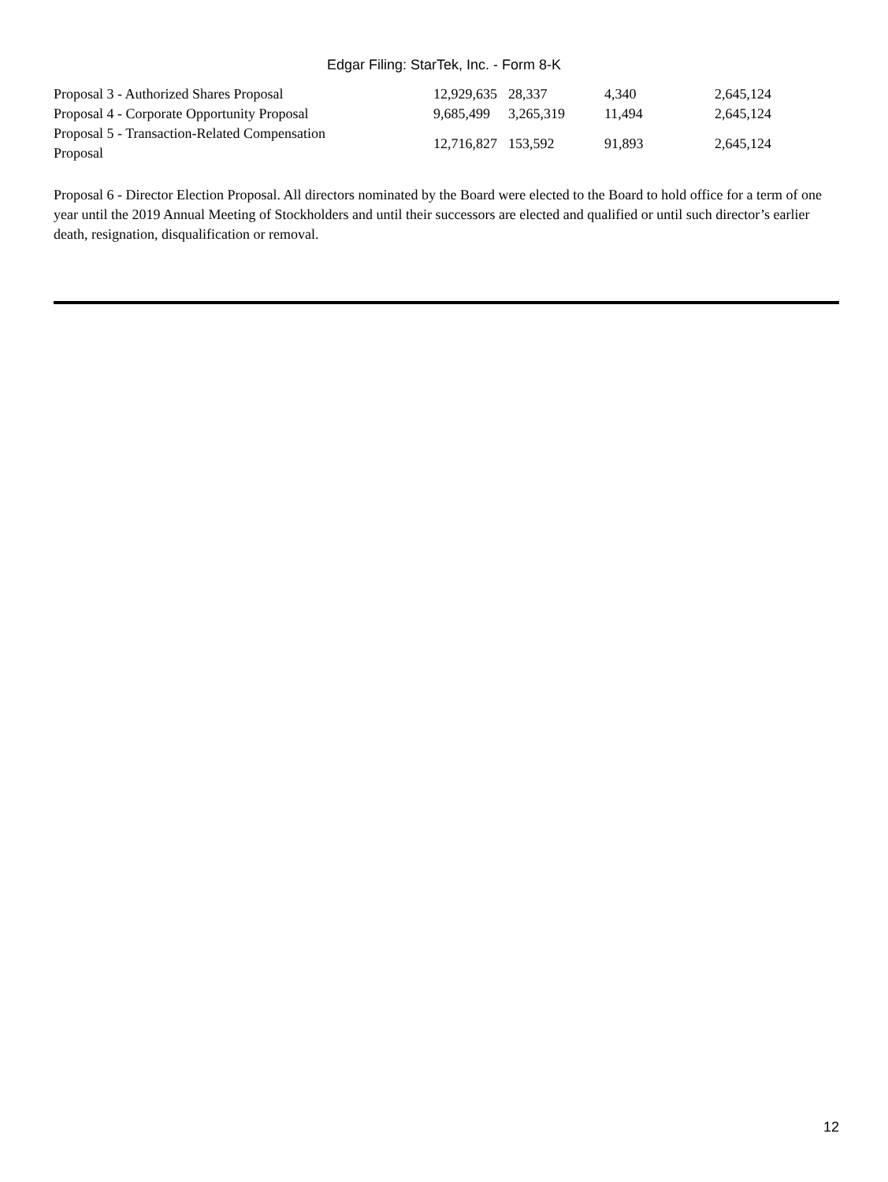Edgar Filing: StarTek, Inc. - Form 8-K
| Proposal 3 - Authorized Shares Proposal | 12,929,635 | 28,337 | 4,340 | 2,645,124 |
| Proposal 4 - Corporate Opportunity Proposal | 9,685,499 | 3,265,319 | 11,494 | 2,645,124 |
| Proposal 5 - Transaction-Related Compensation Proposal | 12,716,827 | 153,592 | 91,893 | 2,645,124 |
Proposal 6 - Director Election Proposal. All directors nominated by the Board were elected to the Board to hold office for a term of one year until the 2019 Annual Meeting of Stockholders and until their successors are elected and qualified or until such director’s earlier death, resignation, disqualification or removal.
12